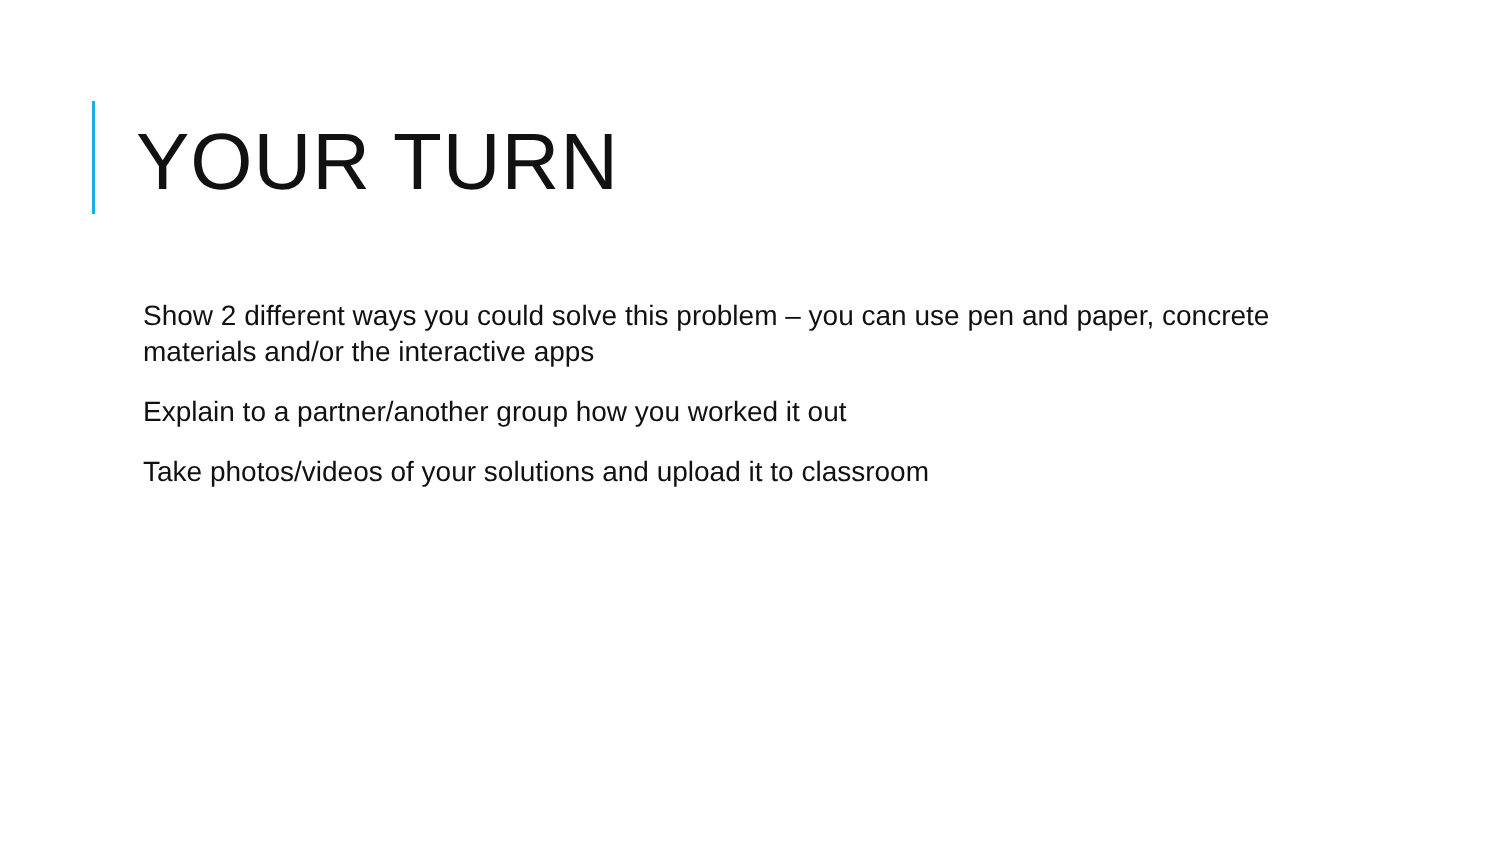YOUR TURN
Show 2 different ways you could solve this problem – you can use pen and paper, concrete materials and/or the interactive apps
Explain to a partner/another group how you worked it out
Take photos/videos of your solutions and upload it to classroom